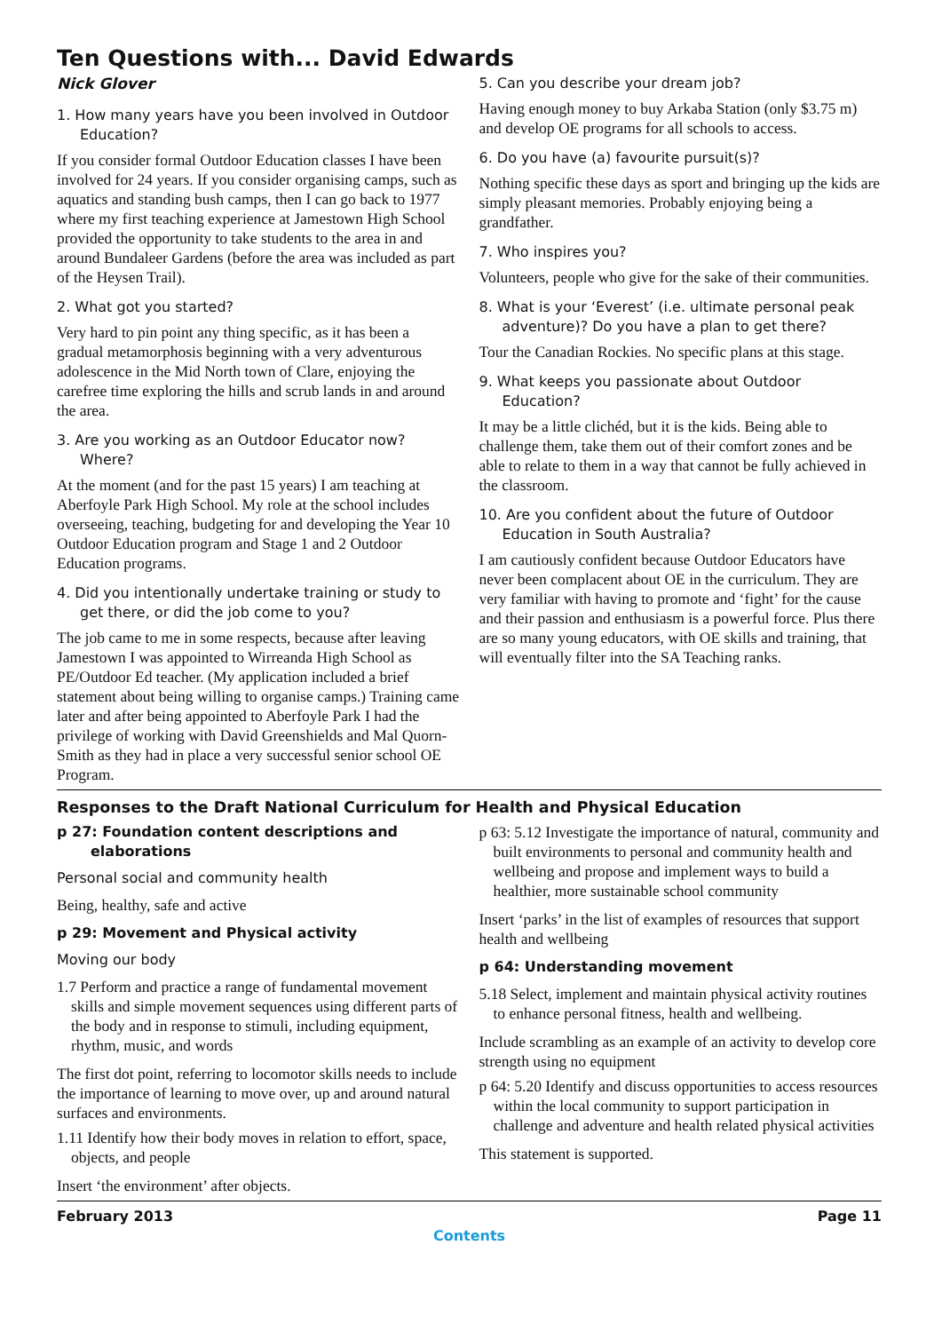Ten Questions with... David Edwards
Nick Glover
1. How many years have you been involved in Outdoor Education?
If you consider formal Outdoor Education classes I have been involved for 24 years. If you consider organising camps, such as aquatics and standing bush camps, then I can go back to 1977 where my first teaching experience at Jamestown High School provided the opportunity to take students to the area in and around Bundaleer Gardens (before the area was included as part of the Heysen Trail).
2. What got you started?
Very hard to pin point any thing specific, as it has been a gradual metamorphosis beginning with a very adventurous adolescence in the Mid North town of Clare, enjoying the carefree time exploring the hills and scrub lands in and around the area.
3. Are you working as an Outdoor Educator now? Where?
At the moment (and for the past 15 years) I am teaching at Aberfoyle Park High School. My role at the school includes overseeing, teaching, budgeting for and developing the Year 10 Outdoor Education program and Stage 1 and 2 Outdoor Education programs.
4. Did you intentionally undertake training or study to get there, or did the job come to you?
The job came to me in some respects, because after leaving Jamestown I was appointed to Wirreanda High School as PE/Outdoor Ed teacher. (My application included a brief statement about being willing to organise camps.) Training came later and after being appointed to Aberfoyle Park I had the privilege of working with David Greenshields and Mal Quorn-Smith as they had in place a very successful senior school OE Program.
5. Can you describe your dream job?
Having enough money to buy Arkaba Station (only $3.75 m) and develop OE programs for all schools to access.
6. Do you have (a) favourite pursuit(s)?
Nothing specific these days as sport and bringing up the kids are simply pleasant memories. Probably enjoying being a grandfather.
7. Who inspires you?
Volunteers, people who give for the sake of their communities.
8. What is your ‘Everest’ (i.e. ultimate personal peak adventure)? Do you have a plan to get there?
Tour the Canadian Rockies. No specific plans at this stage.
9. What keeps you passionate about Outdoor Education?
It may be a little clichéd, but it is the kids. Being able to challenge them, take them out of their comfort zones and be able to relate to them in a way that cannot be fully achieved in the classroom.
10. Are you confident about the future of Outdoor Education in South Australia?
I am cautiously confident because Outdoor Educators have never been complacent about OE in the curriculum. They are very familiar with having to promote and ‘fight’ for the cause and their passion and enthusiasm is a powerful force. Plus there are so many young educators, with OE skills and training, that will eventually filter into the SA Teaching ranks.
Responses to the Draft National Curriculum for Health and Physical Education
p 27: Foundation content descriptions and elaborations
Personal social and community health
Being, healthy, safe and active
p 29: Movement and Physical activity
Moving our body
1.7 Perform and practice a range of fundamental movement skills and simple movement sequences using different parts of the body and in response to stimuli, including equipment, rhythm, music, and words
The first dot point, referring to locomotor skills needs to include the importance of learning to move over, up and around natural surfaces and environments.
1.11 Identify how their body moves in relation to effort, space, objects, and people
Insert ‘the environment’ after objects.
p 63: 5.12 Investigate the importance of natural, community and built environments to personal and community health and wellbeing and propose and implement ways to build a healthier, more sustainable school community
Insert ‘parks’ in the list of examples of resources that support health and wellbeing
p 64: Understanding movement
5.18 Select, implement and maintain physical activity routines to enhance personal fitness, health and wellbeing.
Include scrambling as an example of an activity to develop core strength using no equipment
p 64: 5.20 Identify and discuss opportunities to access resources within the local community to support participation in challenge and adventure and health related physical activities
This statement is supported.
February 2013 Page 11
Contents